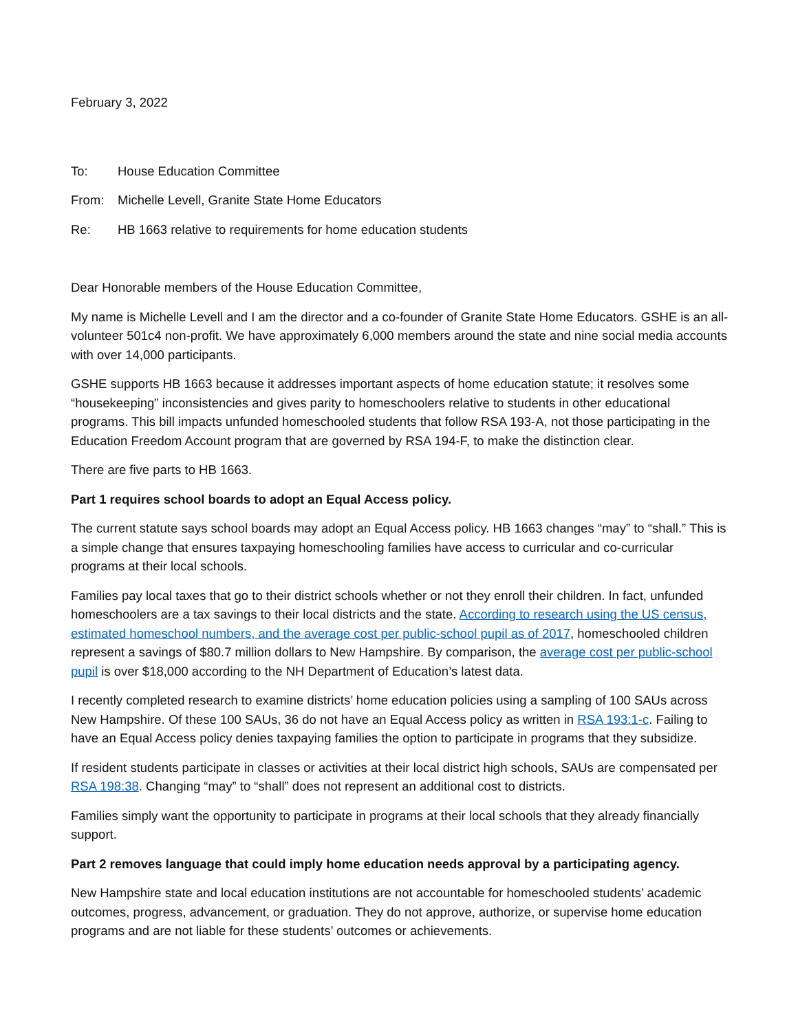February 3, 2022
To: House Education Committee
From: Michelle Levell, Granite State Home Educators
Re: HB 1663 relative to requirements for home education students
Dear Honorable members of the House Education Committee,
My name is Michelle Levell and I am the director and a co-founder of Granite State Home Educators. GSHE is an all-volunteer 501c4 non-profit. We have approximately 6,000 members around the state and nine social media accounts with over 14,000 participants.
GSHE supports HB 1663 because it addresses important aspects of home education statute; it resolves some “housekeeping” inconsistencies and gives parity to homeschoolers relative to students in other educational programs. This bill impacts unfunded homeschooled students that follow RSA 193-A, not those participating in the Education Freedom Account program that are governed by RSA 194-F, to make the distinction clear.
There are five parts to HB 1663.
Part 1 requires school boards to adopt an Equal Access policy.
The current statute says school boards may adopt an Equal Access policy. HB 1663 changes “may” to “shall.” This is a simple change that ensures taxpaying homeschooling families have access to curricular and co-curricular programs at their local schools.
Families pay local taxes that go to their district schools whether or not they enroll their children. In fact, unfunded homeschoolers are a tax savings to their local districts and the state. According to research using the US census, estimated homeschool numbers, and the average cost per public-school pupil as of 2017, homeschooled children represent a savings of $80.7 million dollars to New Hampshire. By comparison, the average cost per public-school pupil is over $18,000 according to the NH Department of Education’s latest data.
I recently completed research to examine districts’ home education policies using a sampling of 100 SAUs across New Hampshire. Of these 100 SAUs, 36 do not have an Equal Access policy as written in RSA 193:1-c. Failing to have an Equal Access policy denies taxpaying families the option to participate in programs that they subsidize.
If resident students participate in classes or activities at their local district high schools, SAUs are compensated per RSA 198:38. Changing “may” to “shall” does not represent an additional cost to districts.
Families simply want the opportunity to participate in programs at their local schools that they already financially support.
Part 2 removes language that could imply home education needs approval by a participating agency.
New Hampshire state and local education institutions are not accountable for homeschooled students’ academic outcomes, progress, advancement, or graduation. They do not approve, authorize, or supervise home education programs and are not liable for these students’ outcomes or achievements.